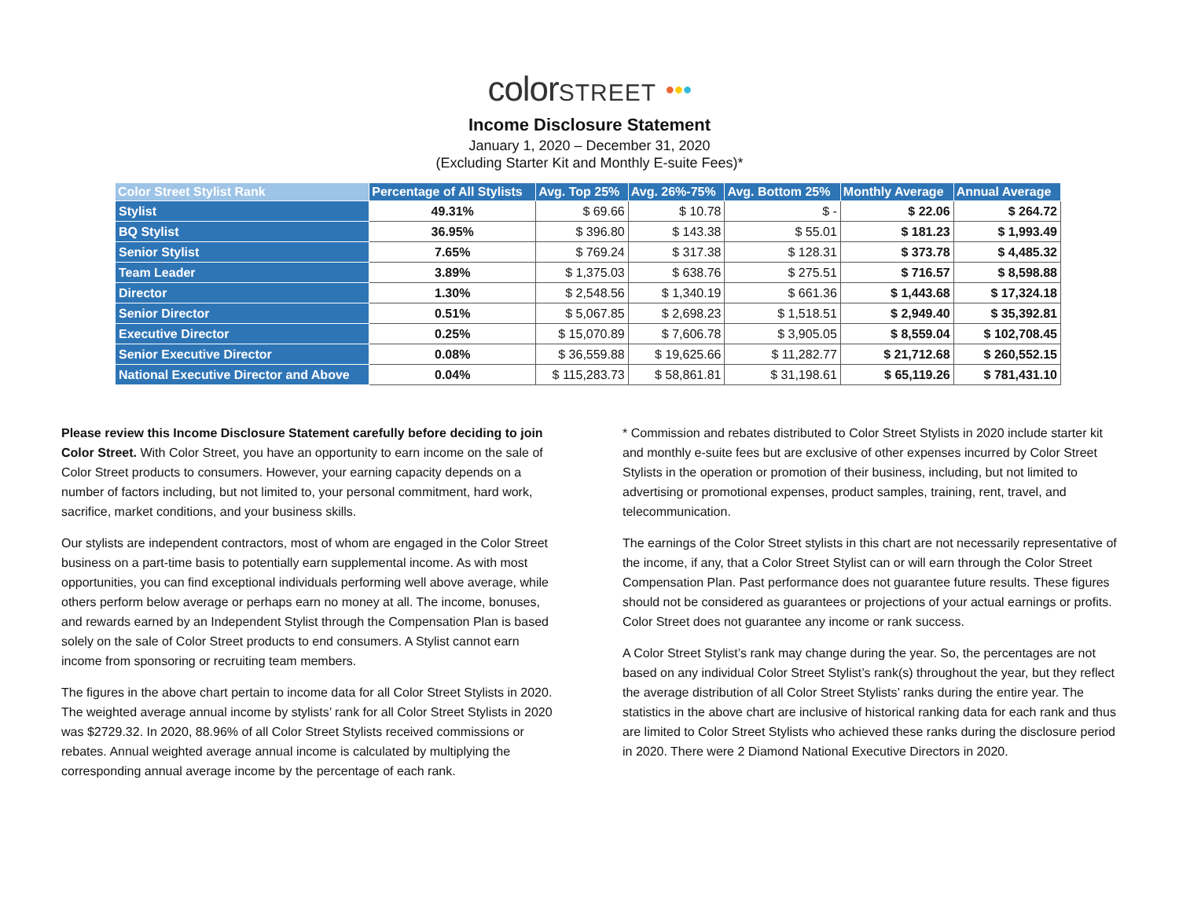colorSTREET ●●●
Income Disclosure Statement
January 1, 2020 – December 31, 2020
(Excluding Starter Kit and Monthly E-suite Fees)*
| Color Street Stylist Rank | Percentage of All Stylists | Avg. Top 25% | Avg. 26%-75% | Avg. Bottom 25% | Monthly Average | Annual Average |
| --- | --- | --- | --- | --- | --- | --- |
| Stylist | 49.31% | $ 69.66 | $ 10.78 | $ - | $ 22.06 | $ 264.72 |
| BQ Stylist | 36.95% | $ 396.80 | $ 143.38 | $ 55.01 | $ 181.23 | $ 1,993.49 |
| Senior Stylist | 7.65% | $ 769.24 | $ 317.38 | $ 128.31 | $ 373.78 | $ 4,485.32 |
| Team Leader | 3.89% | $ 1,375.03 | $ 638.76 | $ 275.51 | $ 716.57 | $ 8,598.88 |
| Director | 1.30% | $ 2,548.56 | $ 1,340.19 | $ 661.36 | $ 1,443.68 | $ 17,324.18 |
| Senior Director | 0.51% | $ 5,067.85 | $ 2,698.23 | $ 1,518.51 | $ 2,949.40 | $ 35,392.81 |
| Executive Director | 0.25% | $ 15,070.89 | $ 7,606.78 | $ 3,905.05 | $ 8,559.04 | $ 102,708.45 |
| Senior Executive Director | 0.08% | $ 36,559.88 | $ 19,625.66 | $ 11,282.77 | $ 21,712.68 | $ 260,552.15 |
| National Executive Director and Above | 0.04% | $ 115,283.73 | $ 58,861.81 | $ 31,198.61 | $ 65,119.26 | $ 781,431.10 |
Please review this Income Disclosure Statement carefully before deciding to join Color Street. With Color Street, you have an opportunity to earn income on the sale of Color Street products to consumers. However, your earning capacity depends on a number of factors including, but not limited to, your personal commitment, hard work, sacrifice, market conditions, and your business skills.
Our stylists are independent contractors, most of whom are engaged in the Color Street business on a part-time basis to potentially earn supplemental income. As with most opportunities, you can find exceptional individuals performing well above average, while others perform below average or perhaps earn no money at all. The income, bonuses, and rewards earned by an Independent Stylist through the Compensation Plan is based solely on the sale of Color Street products to end consumers. A Stylist cannot earn income from sponsoring or recruiting team members.
The figures in the above chart pertain to income data for all Color Street Stylists in 2020. The weighted average annual income by stylists’ rank for all Color Street Stylists in 2020 was $2729.32. In 2020, 88.96% of all Color Street Stylists received commissions or rebates. Annual weighted average annual income is calculated by multiplying the corresponding annual average income by the percentage of each rank.
* Commission and rebates distributed to Color Street Stylists in 2020 include starter kit and monthly e-suite fees but are exclusive of other expenses incurred by Color Street Stylists in the operation or promotion of their business, including, but not limited to advertising or promotional expenses, product samples, training, rent, travel, and telecommunication.
The earnings of the Color Street stylists in this chart are not necessarily representative of the income, if any, that a Color Street Stylist can or will earn through the Color Street Compensation Plan. Past performance does not guarantee future results. These figures should not be considered as guarantees or projections of your actual earnings or profits. Color Street does not guarantee any income or rank success.
A Color Street Stylist’s rank may change during the year. So, the percentages are not based on any individual Color Street Stylist’s rank(s) throughout the year, but they reflect the average distribution of all Color Street Stylists’ ranks during the entire year. The statistics in the above chart are inclusive of historical ranking data for each rank and thus are limited to Color Street Stylists who achieved these ranks during the disclosure period in 2020. There were 2 Diamond National Executive Directors in 2020.